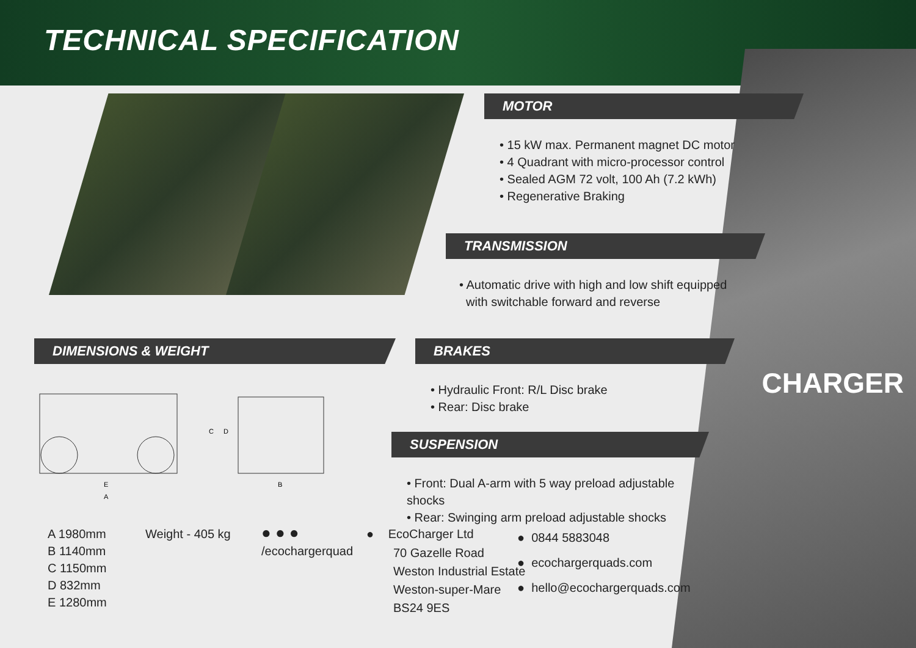TECHNICAL SPECIFICATION
CHARGER
MOTOR
• 15 kW max. Permanent magnet DC motor
• 4 Quadrant with micro-processor control
• Sealed AGM 72 volt, 100 Ah (7.2 kWh)
• Regenerative Braking
TRANSMISSION
• Automatic drive with high and low shift equipped
with switchable forward and reverse
DIMENSIONS & WEIGHT
E
A
B
C
D
BRAKES
• Hydraulic Front: R/L Disc brake
• Rear: Disc brake
SUSPENSION
• Front: Dual A-arm with 5 way preload adjustable shocks
• Rear: Swinging arm preload adjustable shocks
A 1980mm
B 1140mm
C 1150mm
D 832mm
E 1280mm
Weight - 405 kg
● ● ●
/ecochargerquad
● EcoCharger Ltd
70 Gazelle Road
Weston Industrial Estate
Weston-super-Mare
BS24 9ES
● 0844 5883048
● ecochargerquads.com
● hello@ecochargerquads.com